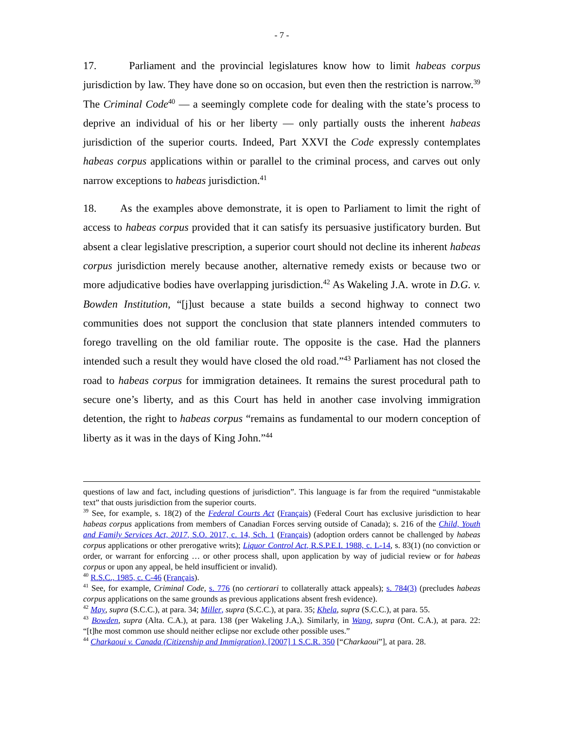- 7 -
17. Parliament and the provincial legislatures know how to limit habeas corpus jurisdiction by law. They have done so on occasion, but even then the restriction is narrow.<sup>39</sup> The Criminal Code<sup>40</sup> — a seemingly complete code for dealing with the state’s process to deprive an individual of his or her liberty — only partially ousts the inherent habeas jurisdiction of the superior courts. Indeed, Part XXVI the Code expressly contemplates habeas corpus applications within or parallel to the criminal process, and carves out only narrow exceptions to habeas jurisdiction.<sup>41</sup>
18. As the examples above demonstrate, it is open to Parliament to limit the right of access to habeas corpus provided that it can satisfy its persuasive justificatory burden. But absent a clear legislative prescription, a superior court should not decline its inherent habeas corpus jurisdiction merely because another, alternative remedy exists or because two or more adjudicative bodies have overlapping jurisdiction.<sup>42</sup> As Wakeling J.A. wrote in D.G. v. Bowden Institution, “[j]ust because a state builds a second highway to connect two communities does not support the conclusion that state planners intended commuters to forego travelling on the old familiar route. The opposite is the case. Had the planners intended such a result they would have closed the old road.”<sup>43</sup> Parliament has not closed the road to habeas corpus for immigration detainees. It remains the surest procedural path to secure one’s liberty, and as this Court has held in another case involving immigration detention, the right to habeas corpus “remains as fundamental to our modern conception of liberty as it was in the days of King John.”<sup>44</sup>
questions of law and fact, including questions of jurisdiction”. This language is far from the required “unmistakable text” that ousts jurisdiction from the superior courts.
<sup>39</sup> See, for example, s. 18(2) of the Federal Courts Act (Français) (Federal Court has exclusive jurisdiction to hear habeas corpus applications from members of Canadian Forces serving outside of Canada); s. 216 of the Child, Youth and Family Services Act, 2017, S.O. 2017, c. 14, Sch. 1 (Français) (adoption orders cannot be challenged by habeas corpus applications or other prerogative writs); Liquor Control Act, R.S.P.E.I. 1988, c. L-14, s. 83(1) (no conviction or order, or warrant for enforcing … or other process shall, upon application by way of judicial review or for habeas corpus or upon any appeal, be held insufficient or invalid).
<sup>40</sup> R.S.C., 1985, c. C-46 (Français).
<sup>41</sup> See, for example, Criminal Code, s. 776 (no certiorari to collaterally attack appeals); s. 784(3) (precludes habeas corpus applications on the same grounds as previous applications absent fresh evidence).
<sup>42</sup> May, supra (S.C.C.), at para. 34; Miller, supra (S.C.C.), at para. 35; Khela, supra (S.C.C.), at para. 55.
<sup>43</sup> Bowden, supra (Alta. C.A.), at para. 138 (per Wakeling J.A,). Similarly, in Wang, supra (Ont. C.A.), at para. 22: “[t]he most common use should neither eclipse nor exclude other possible uses.”
<sup>44</sup> Charkaoui v. Canada (Citizenship and Immigration), [2007] 1 S.C.R. 350 [“Charkaoui”], at para. 28.